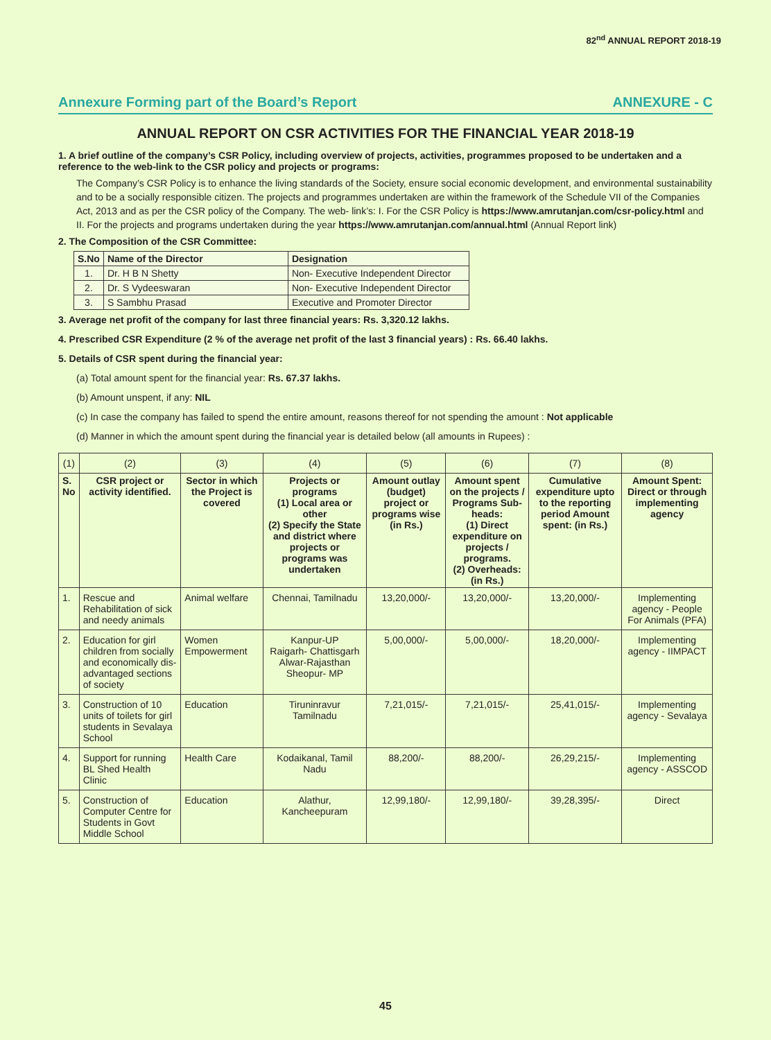82<sup>nd</sup> ANNUAL REPORT 2018-19
Annexure Forming part of the Board’s Report ANNEXURE - C
ANNUAL REPORT ON CSR ACTIVITIES FOR THE FINANCIAL YEAR 2018-19
1. A brief outline of the company’s CSR Policy, including overview of projects, activities, programmes proposed to be undertaken and a reference to the web-link to the CSR policy and projects or programs:
The Company’s CSR Policy is to enhance the living standards of the Society, ensure social economic development, and environmental sustainability and to be a socially responsible citizen. The projects and programmes undertaken are within the framework of the Schedule VII of the Companies Act, 2013 and as per the CSR policy of the Company. The web- link’s: I. For the CSR Policy is https://www.amrutanjan.com/csr-policy.html and II. For the projects and programs undertaken during the year https://www.amrutanjan.com/annual.html (Annual Report link)
2. The Composition of the CSR Committee:
| S.No | Name of the Director | Designation |
| --- | --- | --- |
| 1. | Dr. H B N Shetty | Non- Executive Independent Director |
| 2. | Dr. S Vydeeswaran | Non- Executive Independent Director |
| 3. | S Sambhu Prasad | Executive and Promoter Director |
3. Average net profit of the company for last three financial years: Rs. 3,320.12 lakhs.
4. Prescribed CSR Expenditure (2 % of the average net profit of the last 3 financial years) : Rs. 66.40 lakhs.
5. Details of CSR spent during the financial year:
(a) Total amount spent for the financial year: Rs. 67.37 lakhs.
(b) Amount unspent, if any: NIL
(c) In case the company has failed to spend the entire amount, reasons thereof for not spending the amount : Not applicable
(d) Manner in which the amount spent during the financial year is detailed below (all amounts in Rupees) :
| (1) | (2) | (3) | (4) | (5) | (6) | (7) | (8) |
| S. No | CSR project or activity identified. | Sector in which the Project is covered | Projects or programs (1) Local area or other (2) Specify the State and district where projects or programs was undertaken | Amount outlay (budget) project or programs wise (in Rs.) | Amount spent on the projects / Programs Sub-heads: (1) Direct expenditure on projects / programs. (2) Overheads: (in Rs.) | Cumulative expenditure upto to the reporting period Amount spent: (in Rs.) | Amount Spent: Direct or through implementing agency |
| 1. | Rescue and Rehabilitation of sick and needy animals | Animal welfare | Chennai, Tamilnadu | 13,20,000/- | 13,20,000/- | 13,20,000/- | Implementing agency - People For Animals (PFA) |
| 2. | Education for girl children from socially and economically dis-advantaged sections of society | Women Empowerment | Kanpur-UP Raigarh- Chattisgarh Alwar-Rajasthan Sheopur- MP | 5,00,000/- | 5,00,000/- | 18,20,000/- | Implementing agency - IIMPACT |
| 3. | Construction of 10 units of toilets for girl students in Sevalaya School | Education | Tiruninravur Tamilnadu | 7,21,015/- | 7,21,015/- | 25,41,015/- | Implementing agency - Sevalaya |
| 4. | Support for running BL Shed Health Clinic | Health Care | Kodaikanal, Tamil Nadu | 88,200/- | 88,200/- | 26,29,215/- | Implementing agency - ASSCOD |
| 5. | Construction of Computer Centre for Students in Govt Middle School | Education | Alathur, Kancheepuram | 12,99,180/- | 12,99,180/- | 39,28,395/- | Direct |
45